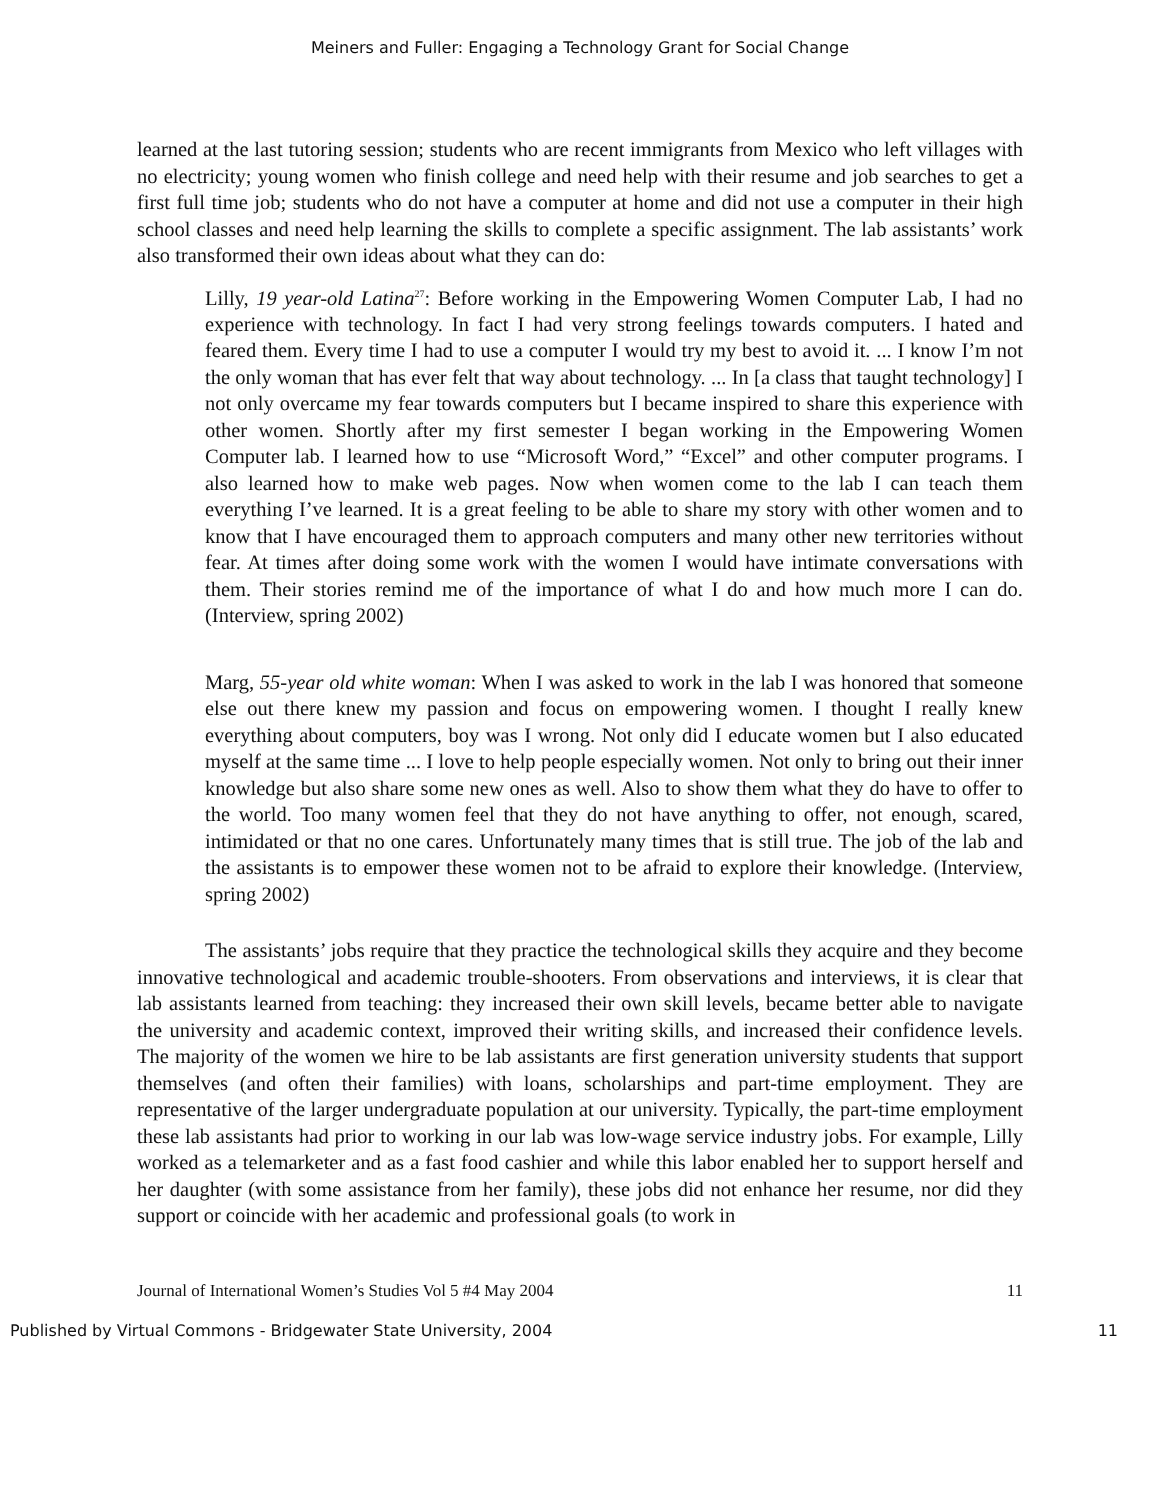Meiners and Fuller: Engaging a Technology Grant for Social Change
learned at the last tutoring session; students who are recent immigrants from Mexico who left villages with no electricity; young women who finish college and need help with their resume and job searches to get a first full time job; students who do not have a computer at home and did not use a computer in their high school classes and need help learning the skills to complete a specific assignment. The lab assistants’ work also transformed their own ideas about what they can do:
Lilly, 19 year-old Latina<sup>27</sup>: Before working in the Empowering Women Computer Lab, I had no experience with technology. In fact I had very strong feelings towards computers. I hated and feared them. Every time I had to use a computer I would try my best to avoid it. ... I know I’m not the only woman that has ever felt that way about technology. ... In [a class that taught technology] I not only overcame my fear towards computers but I became inspired to share this experience with other women. Shortly after my first semester I began working in the Empowering Women Computer lab. I learned how to use “Microsoft Word,” “Excel” and other computer programs. I also learned how to make web pages. Now when women come to the lab I can teach them everything I’ve learned. It is a great feeling to be able to share my story with other women and to know that I have encouraged them to approach computers and many other new territories without fear. At times after doing some work with the women I would have intimate conversations with them. Their stories remind me of the importance of what I do and how much more I can do. (Interview, spring 2002)
Marg, 55-year old white woman: When I was asked to work in the lab I was honored that someone else out there knew my passion and focus on empowering women. I thought I really knew everything about computers, boy was I wrong. Not only did I educate women but I also educated myself at the same time ... I love to help people especially women. Not only to bring out their inner knowledge but also share some new ones as well. Also to show them what they do have to offer to the world. Too many women feel that they do not have anything to offer, not enough, scared, intimidated or that no one cares. Unfortunately many times that is still true. The job of the lab and the assistants is to empower these women not to be afraid to explore their knowledge. (Interview, spring 2002)
The assistants’ jobs require that they practice the technological skills they acquire and they become innovative technological and academic trouble-shooters. From observations and interviews, it is clear that lab assistants learned from teaching: they increased their own skill levels, became better able to navigate the university and academic context, improved their writing skills, and increased their confidence levels. The majority of the women we hire to be lab assistants are first generation university students that support themselves (and often their families) with loans, scholarships and part-time employment. They are representative of the larger undergraduate population at our university. Typically, the part-time employment these lab assistants had prior to working in our lab was low-wage service industry jobs. For example, Lilly worked as a telemarketer and as a fast food cashier and while this labor enabled her to support herself and her daughter (with some assistance from her family), these jobs did not enhance her resume, nor did they support or coincide with her academic and professional goals (to work in
Journal of International Women’s Studies Vol 5 #4 May 2004 11
Published by Virtual Commons - Bridgewater State University, 2004 11